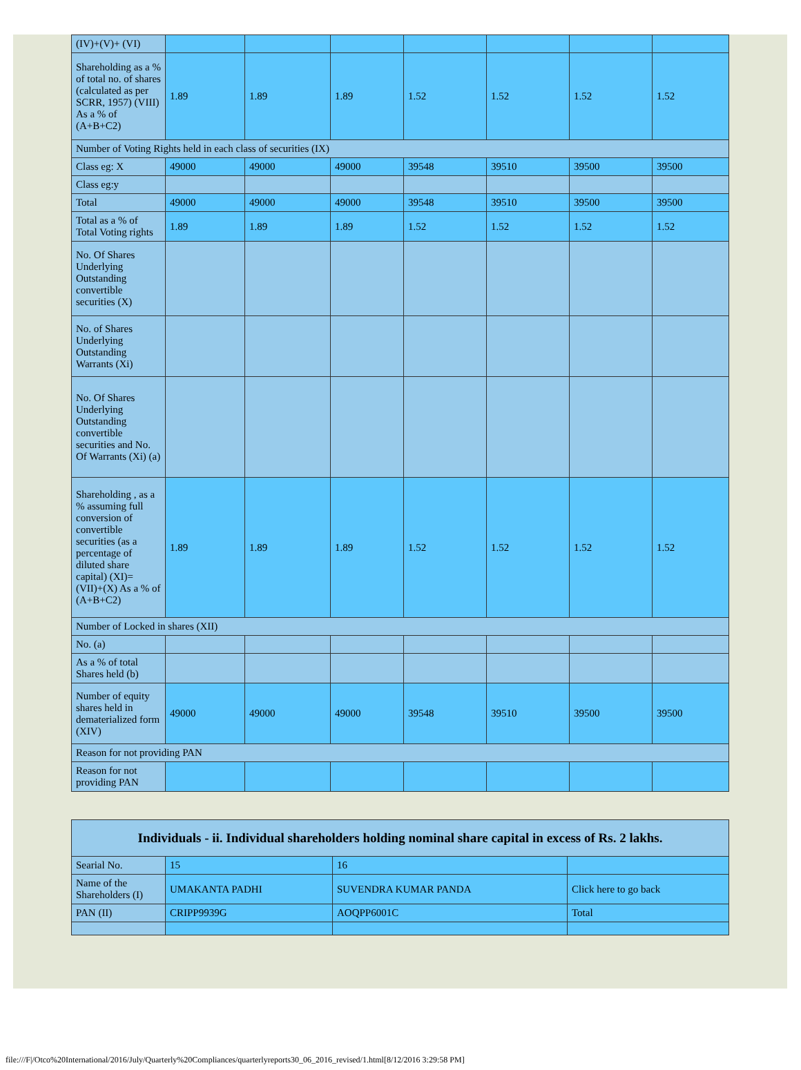| (IV)+(V)+ (VI) | | | | | | | |
| Shareholding as a % of total no. of shares (calculated as per SCRR, 1957) (VIII) As a % of (A+B+C2) | 1.89 | 1.89 | 1.89 | 1.52 | 1.52 | 1.52 | 1.52 |
| Number of Voting Rights held in each class of securities (IX) | | | | | | | |
| Class eg: X | 49000 | 49000 | 49000 | 39548 | 39510 | 39500 | 39500 |
| Class eg:y | | | | | | | |
| Total | 49000 | 49000 | 49000 | 39548 | 39510 | 39500 | 39500 |
| Total as a % of Total Voting rights | 1.89 | 1.89 | 1.89 | 1.52 | 1.52 | 1.52 | 1.52 |
| No. Of Shares Underlying Outstanding convertible securities (X) | | | | | | | |
| No. of Shares Underlying Outstanding Warrants (Xi) | | | | | | | |
| No. Of Shares Underlying Outstanding convertible securities and No. Of Warrants (Xi) (a) | | | | | | | |
| Shareholding , as a % assuming full conversion of convertible securities (as a percentage of diluted share capital) (XI)= (VII)+(X) As a % of (A+B+C2) | 1.89 | 1.89 | 1.89 | 1.52 | 1.52 | 1.52 | 1.52 |
| Number of Locked in shares (XII) | | | | | | | |
| No. (a) | | | | | | | |
| As a % of total Shares held (b) | | | | | | | |
| Number of equity shares held in dematerialized form (XIV) | 49000 | 49000 | 49000 | 39548 | 39510 | 39500 | 39500 |
| Reason for not providing PAN | | | | | | | |
| Reason for not providing PAN | | | | | | | |
| Individuals - ii. Individual shareholders holding nominal share capital in excess of Rs. 2 lakhs. | | | |
| Searial No. | 15 | 16 | |
| Name of the Shareholders (I) | UMAKANTA PADHI | SUVENDRA KUMAR PANDA | Click here to go back |
| PAN (II) | CRIPP9939G | AOQPP6001C | Total |
file:///F|/Otco%20International/2016/July/Quarterly%20Compliances/quarterlyreports30_06_2016_revised/1.html[8/12/2016 3:29:58 PM]